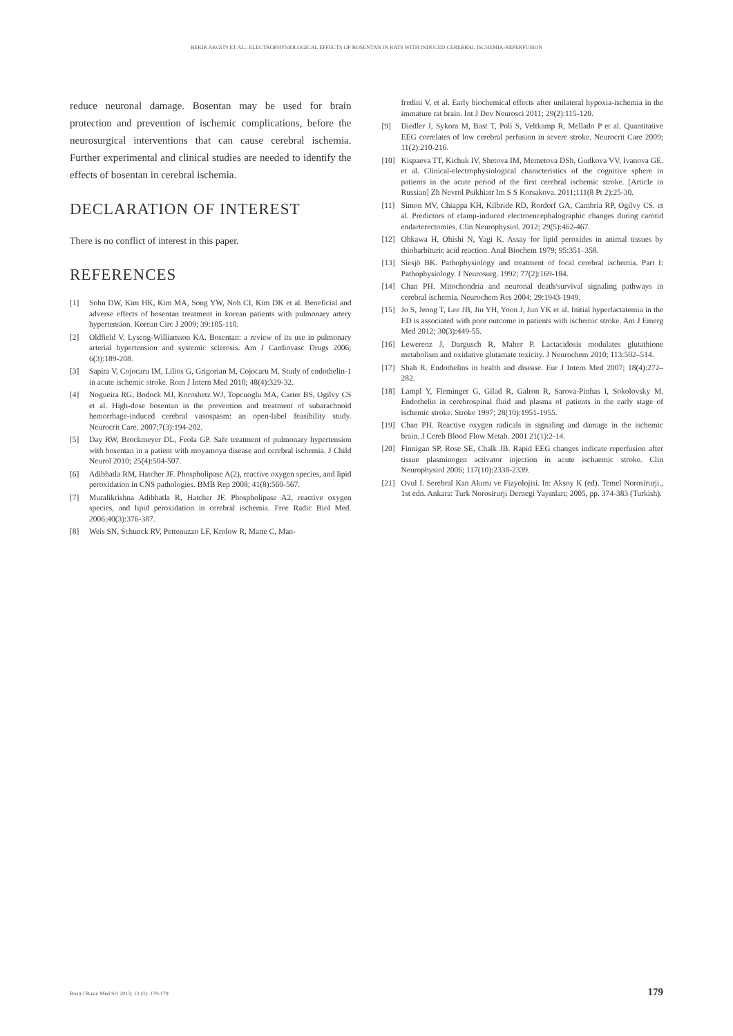BEKIR AKGUN ET AL.: ELECTROPHYSIOLOGICAL EFFECTS OF BOSENTAN IN RATS WITH INDUCED CEREBRAL ISCHEMIA-REPERFUSION
reduce neuronal damage. Bosentan may be used for brain protection and prevention of ischemic complications, before the neurosurgical interventions that can cause cerebral ischemia. Further experimental and clinical studies are needed to identify the effects of bosentan in cerebral ischemia.
DECLARATION OF INTEREST
There is no conflict of interest in this paper.
REFERENCES
[1] Sohn DW, Kim HK, Kim MA, Song YW, Noh CI, Kim DK et al. Beneficial and adverse effects of bosentan treatment in korean patients with pulmonary artery hypertension. Korean Circ J 2009; 39:105-110.
[2] Oldfield V, Lyseng-Williamson KA. Bosentan: a review of its use in pulmonary arterial hypertension and systemic sclerosis. Am J Cardiovasc Drugs 2006; 6(3):189-208.
[3] Sapira V, Cojocaru IM, Lilios G, Grigorian M, Cojocaru M. Study of endothelin-1 in acute ischemic stroke. Rom J Intern Med 2010; 48(4):329-32.
[4] Nogueira RG, Bodock MJ, Koroshetz WJ, Topcuoglu MA, Carter BS, Ogilvy CS et al. High-dose bosentan in the prevention and treatment of subarachnoid hemorrhage-induced cerebral vasospasm: an open-label feasibility study. Neurocrit Care. 2007;7(3):194-202.
[5] Day RW, Brockmeyer DL, Feola GP. Safe treatment of pulmonary hypertension with bosentan in a patient with moyamoya disease and cerebral ischemia. J Child Neurol 2010; 25(4):504-507.
[6] Adibhatla RM, Hatcher JF. Phospholipase A(2), reactive oxygen species, and lipid peroxidation in CNS pathologies. BMB Rep 2008; 41(8):560-567.
[7] Muralikrishna Adibhatla R, Hatcher JF. Phospholipase A2, reactive oxygen species, and lipid peroxidation in cerebral ischemia. Free Radic Biol Med. 2006;40(3):376-387.
[8] Weis SN, Schunck RV, Pettenuzzo LF, Krolow R, Matte C, Man-
fredini V, et al. Early biochemical effects after unilateral hypoxia-ischemia in the immature rat brain. Int J Dev Neurosci 2011; 29(2):115-120.
[9] Diedler J, Sykora M, Bast T, Poli S, Veltkamp R, Mellado P et al. Quantitative EEG correlates of low cerebral perfusion in severe stroke. Neurocrit Care 2009; 11(2):210-216.
[10] Kispaeva TT, Kichuk IV, Shetova IM, Memetova DSh, Gudkova VV, Ivanova GE. et al. Clinical-electrophysiological characteristics of the cognitive sphere in patients in the acute period of the first cerebral ischemic stroke. [Article in Russian] Zh Nevrol Psikhiatr Im S S Korsakova. 2011;111(8 Pt 2):25-30.
[11] Simon MV, Chiappa KH, Kilbride RD, Rordorf GA, Cambria RP, Ogilvy CS. et al. Predictors of clamp-induced electroencephalographic changes during carotid endarterectomies. Clin Neurophysiol. 2012; 29(5):462-467.
[12] Ohkawa H, Ohishi N, Yagi K. Assay for lipid peroxides in animal tissues by thiobarbituric acid reaction. Anal Biochem 1979; 95:351–358.
[13] Siesjö BK. Pathophysiology and treatment of focal cerebral ischemia. Part I: Pathophysiology. J Neurosurg. 1992; 77(2):169-184.
[14] Chan PH. Mitochondria and neuronal death/survival signaling pathways in cerebral ischemia. Neurochem Res 2004; 29:1943-1949.
[15] Jo S, Jeong T, Lee JB, Jin YH, Yoon J, Jun YK et al. Initial hyperlactatemia in the ED is associated with poor outcome in patients with ischemic stroke. Am J Emerg Med 2012; 30(3):449-55.
[16] Lewerenz J, Dargusch R, Maher P. Lactacidosis modulates glutathione metabolism and oxidative glutamate toxicity. J Neurochem 2010; 113:502–514.
[17] Shah R. Endothelins in health and disease. Eur J Intern Med 2007; 18(4):272–282.
[18] Lampl Y, Fleminger G, Gilad R, Galron R, Sarova-Pinhas I, Sokolovsky M. Endothelin in cerebrospinal fluid and plasma of patients in the early stage of ischemic stroke. Stroke 1997; 28(10):1951-1955.
[19] Chan PH. Reactive oxygen radicals in signaling and damage in the ischemic brain. J Cereb Blood Flow Metab. 2001 21(1):2-14.
[20] Finnigan SP, Rose SE, Chalk JB. Rapid EEG changes indicate reperfusion after tissue plasminogen activator injection in acute ischaemic stroke. Clin Neurophysiol 2006; 117(10):2338-2339.
[21] Ovul I. Serebral Kan Akımı ve Fizyolojisi. In: Aksoy K (ed). Temel Norosirurji., 1st edn. Ankara: Turk Norosirurji Dernegi Yayınları; 2005, pp. 374-383 (Turkish).
Bosn J Basic Med Sci 2013; 13 (3): 179-179 179